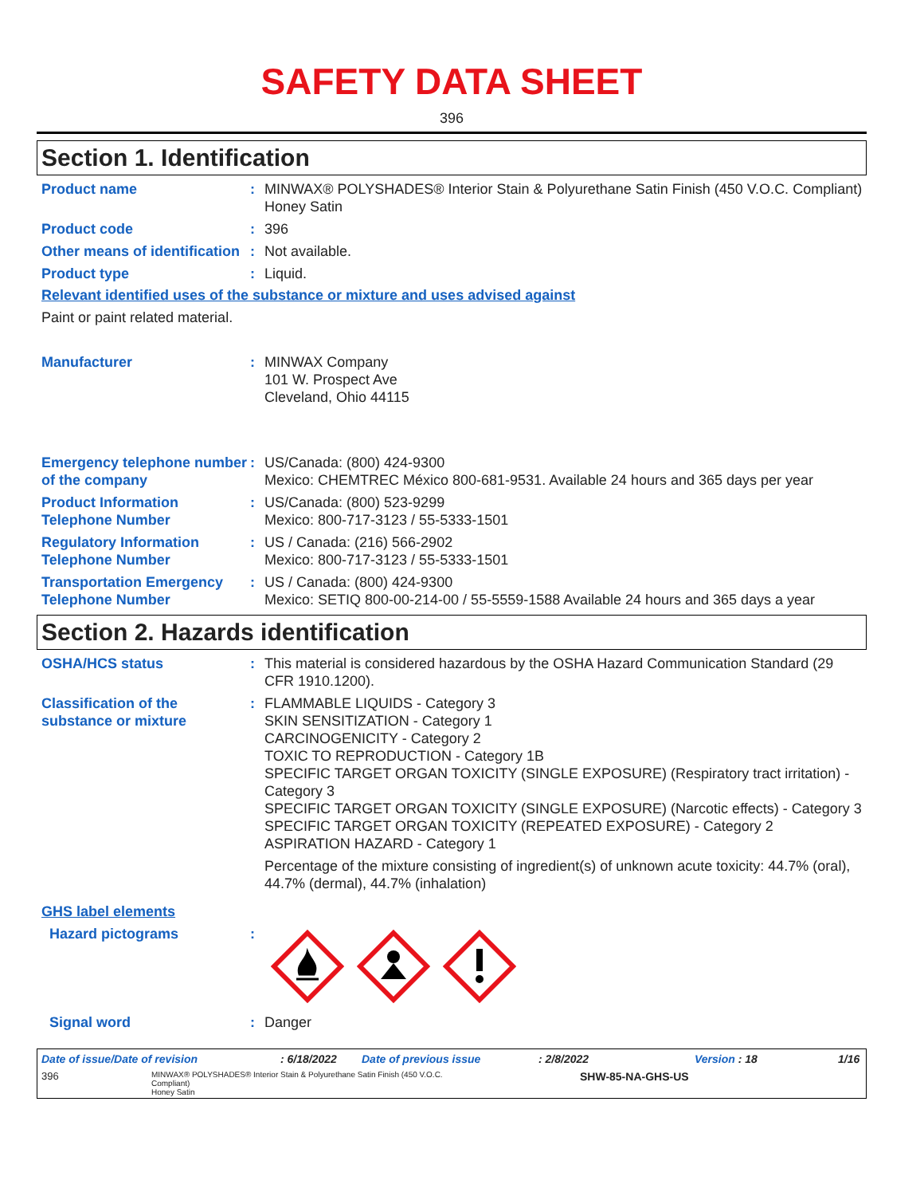SAFETY DATA SHEET
396
Section 1. Identification
Product name : MINWAX® POLYSHADES® Interior Stain & Polyurethane Satin Finish (450 V.O.C. Compliant)
Honey Satin
Product code : 396
Other means of identification
: Not available.
Product type : Liquid.
Relevant identified uses of the substance or mixture and uses advised against
Paint or paint related material.
Manufacturer : MINWAX Company
101 W. Prospect Ave
Cleveland, Ohio 44115
Emergency telephone number of the company
: US/Canada: (800) 424-9300
Mexico: CHEMTREC México 800-681-9531. Available 24 hours and 365 days per year
Product Information Telephone Number
: US/Canada: (800) 523-9299
Mexico: 800-717-3123 / 55-5333-1501
Regulatory Information Telephone Number
: US / Canada: (216) 566-2902
Mexico: 800-717-3123 / 55-5333-1501
Transportation Emergency Telephone Number
: US / Canada: (800) 424-9300
Mexico: SETIQ 800-00-214-00 / 55-5559-1588 Available 24 hours and 365 days a year
Section 2. Hazards identification
OSHA/HCS status : This material is considered hazardous by the OSHA Hazard Communication Standard (29 CFR 1910.1200).
Classification of the substance or mixture
: FLAMMABLE LIQUIDS - Category 3
SKIN SENSITIZATION - Category 1
CARCINOGENICITY - Category 2
TOXIC TO REPRODUCTION - Category 1B
SPECIFIC TARGET ORGAN TOXICITY (SINGLE EXPOSURE) (Respiratory tract irritation) - Category 3
SPECIFIC TARGET ORGAN TOXICITY (SINGLE EXPOSURE) (Narcotic effects) - Category 3
SPECIFIC TARGET ORGAN TOXICITY (REPEATED EXPOSURE) - Category 2
ASPIRATION HAZARD - Category 1
Percentage of the mixture consisting of ingredient(s) of unknown acute toxicity: 44.7% (oral), 44.7% (dermal), 44.7% (inhalation)
GHS label elements
Hazard pictograms :
Signal word : Danger
Date of issue/Date of revision: 6/18/2022 Date of previous issue: 2/8/2022 Version : 18 1/16
396 MINWAX® POLYSHADES® Interior Stain & Polyurethane Satin Finish (450 V.O.C. Compliant)
Honey Satin SHW-85-NA-GHS-US